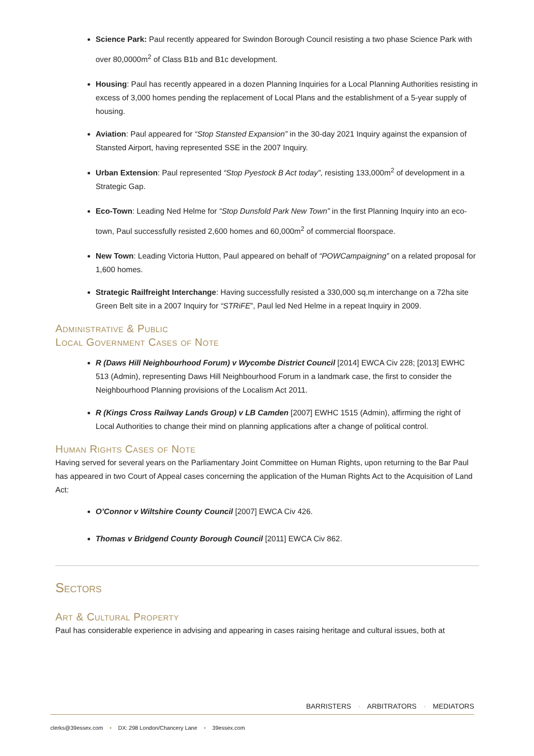Science Park: Paul recently appeared for Swindon Borough Council resisting a two phase Science Park with over 80,0000m<sup>2</sup> of Class B1b and B1c development.
Housing: Paul has recently appeared in a dozen Planning Inquiries for a Local Planning Authorities resisting in excess of 3,000 homes pending the replacement of Local Plans and the establishment of a 5-year supply of housing.
Aviation: Paul appeared for “Stop Stansted Expansion” in the 30-day 2021 Inquiry against the expansion of Stansted Airport, having represented SSE in the 2007 Inquiry.
Urban Extension: Paul represented “Stop Pyestock B Act today”, resisting 133,000m<sup>2</sup> of development in a Strategic Gap.
Eco-Town: Leading Ned Helme for “Stop Dunsfold Park New Town” in the first Planning Inquiry into an eco-town, Paul successfully resisted 2,600 homes and 60,000m<sup>2</sup> of commercial floorspace.
New Town: Leading Victoria Hutton, Paul appeared on behalf of “POWCampaigning” on a related proposal for 1,600 homes.
Strategic Railfreight Interchange: Having successfully resisted a 330,000 sq.m interchange on a 72ha site Green Belt site in a 2007 Inquiry for “STRiFE”, Paul led Ned Helme in a repeat Inquiry in 2009.
Administrative & Public
Local Government Cases of Note
R (Daws Hill Neighbourhood Forum) v Wycombe District Council [2014] EWCA Civ 228; [2013] EWHC 513 (Admin), representing Daws Hill Neighbourhood Forum in a landmark case, the first to consider the Neighbourhood Planning provisions of the Localism Act 2011.
R (Kings Cross Railway Lands Group) v LB Camden [2007] EWHC 1515 (Admin), affirming the right of Local Authorities to change their mind on planning applications after a change of political control.
Human Rights Cases of Note
Having served for several years on the Parliamentary Joint Committee on Human Rights, upon returning to the Bar Paul has appeared in two Court of Appeal cases concerning the application of the Human Rights Act to the Acquisition of Land Act:
O’Connor v Wiltshire County Council [2007] EWCA Civ 426.
Thomas v Bridgend County Borough Council [2011] EWCA Civ 862.
Sectors
Art & Cultural Property
Paul has considerable experience in advising and appearing in cases raising heritage and cultural issues, both at
BARRISTERS · ARBITRATORS · MEDIATORS
clerks@39essex.com • DX: 298 London/Chancery Lane • 39essex.com